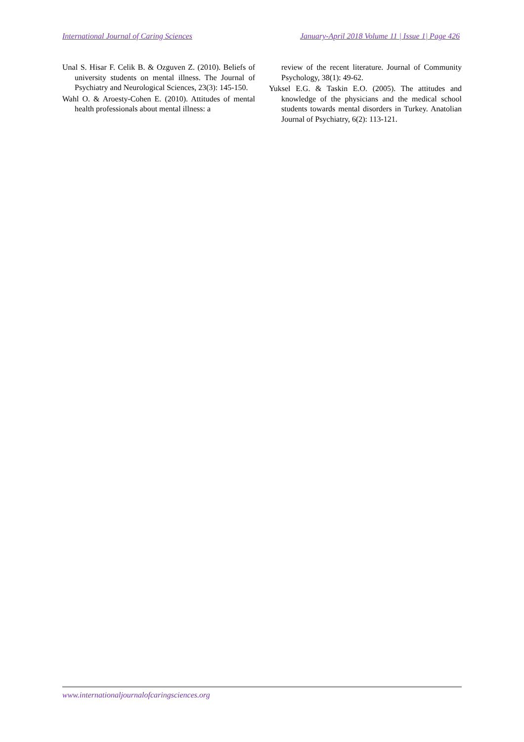International Journal of Caring Sciences January-April 2018 Volume 11 | Issue 1| Page 426
Unal S. Hisar F. Celik B. & Ozguven Z. (2010). Beliefs of university students on mental illness. The Journal of Psychiatry and Neurological Sciences, 23(3): 145-150.
Wahl O. & Aroesty-Cohen E. (2010). Attitudes of mental health professionals about mental illness: a
review of the recent literature. Journal of Community Psychology, 38(1): 49-62.
Yuksel E.G. & Taskin E.O. (2005). The attitudes and knowledge of the physicians and the medical school students towards mental disorders in Turkey. Anatolian Journal of Psychiatry, 6(2): 113-121.
www.internationaljournalofcaringsciences.org